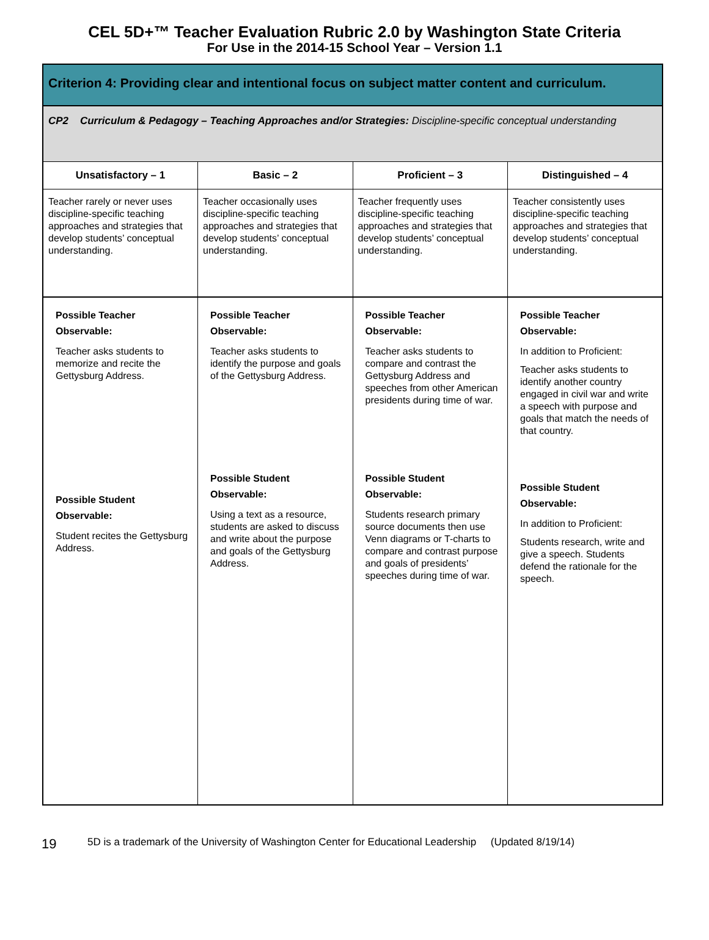CEL 5D+™ Teacher Evaluation Rubric 2.0 by Washington State Criteria
For Use in the 2014-15 School Year – Version 1.1
| Criterion 4: Providing clear and intentional focus on subject matter content and curriculum. | | | |
| --- | --- | --- | --- |
| CP2 Curriculum & Pedagogy – Teaching Approaches and/or Strategies: Discipline-specific conceptual understanding | | | |
| Unsatisfactory – 1 | Basic – 2 | Proficient – 3 | Distinguished – 4 |
| Teacher rarely or never uses discipline-specific teaching approaches and strategies that develop students’ conceptual understanding. | Teacher occasionally uses discipline-specific teaching approaches and strategies that develop students’ conceptual understanding. | Teacher frequently uses discipline-specific teaching approaches and strategies that develop students’ conceptual understanding. | Teacher consistently uses discipline-specific teaching approaches and strategies that develop students’ conceptual understanding. |
| Possible Teacher Observable: Teacher asks students to memorize and recite the Gettysburg Address. Possible Student Observable: Student recites the Gettysburg Address. | Possible Teacher Observable: Teacher asks students to identify the purpose and goals of the Gettysburg Address. Possible Student Observable: Using a text as a resource, students are asked to discuss and write about the purpose and goals of the Gettysburg Address. | Possible Teacher Observable: Teacher asks students to compare and contrast the Gettysburg Address and speeches from other American presidents during time of war. Possible Student Observable: Students research primary source documents then use Venn diagrams or T-charts to compare and contrast purpose and goals of presidents’ speeches during time of war. | Possible Teacher Observable: In addition to Proficient: Teacher asks students to identify another country engaged in civil war and write a speech with purpose and goals that match the needs of that country. Possible Student Observable: In addition to Proficient: Students research, write and give a speech. Students defend the rationale for the speech. |
19 5D is a trademark of the University of Washington Center for Educational Leadership (Updated 8/19/14)